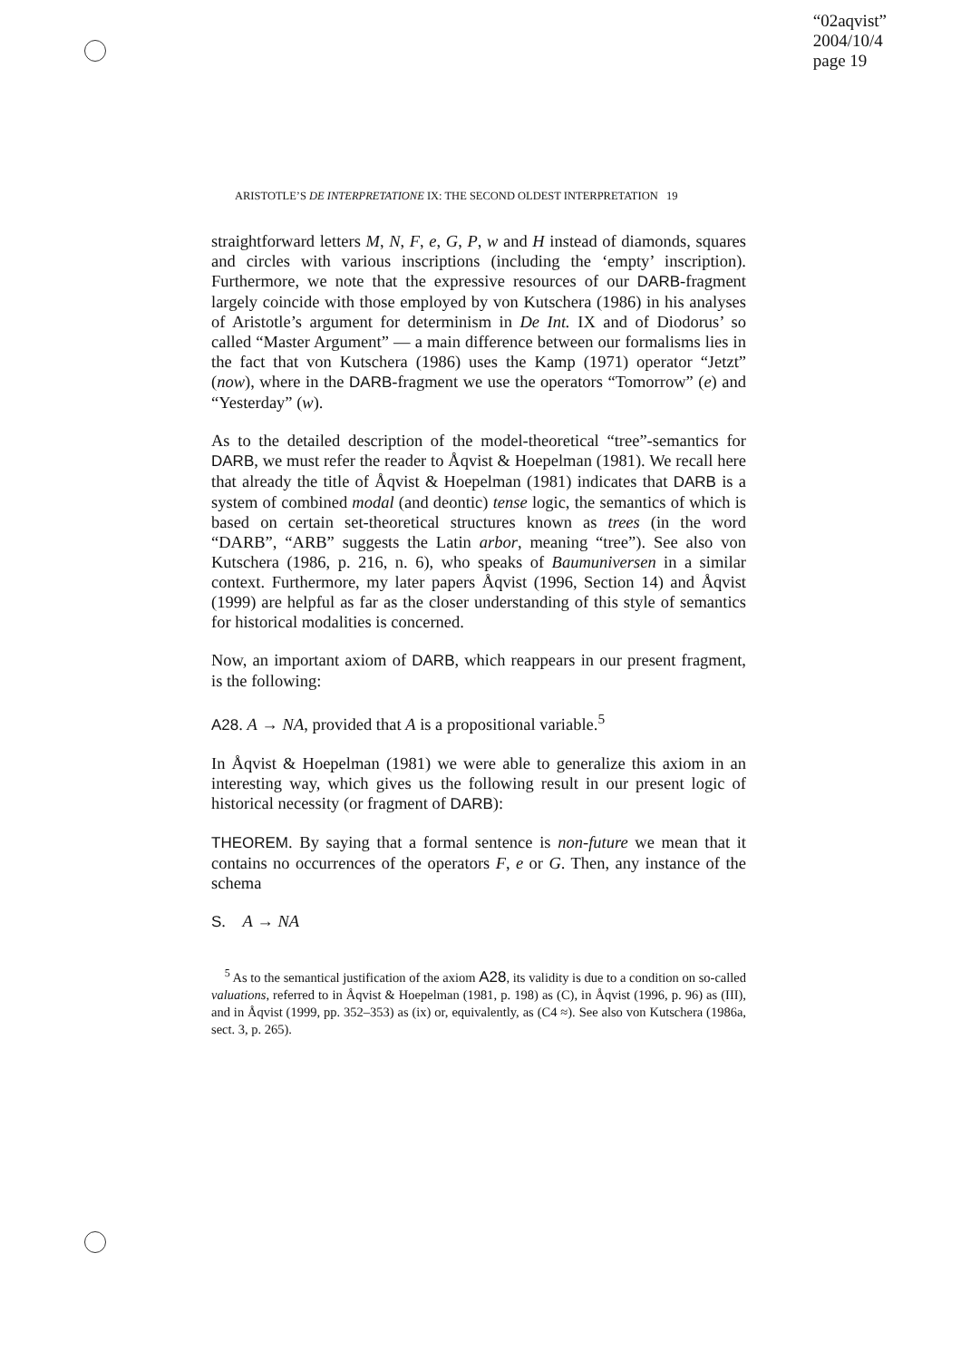“02aqvist”
2004/10/4
page 19
ARISTOTLE’S DE INTERPRETATIONE IX: THE SECOND OLDEST INTERPRETATION 19
straightforward letters M, N, F, e, G, P, w and H instead of diamonds, squares and circles with various inscriptions (including the ‘empty’ inscription). Furthermore, we note that the expressive resources of our DARB-fragment largely coincide with those employed by von Kutschera (1986) in his analyses of Aristotle’s argument for determinism in De Int. IX and of Diodorus’ so called “Master Argument” — a main difference between our formalisms lies in the fact that von Kutschera (1986) uses the Kamp (1971) operator “Jetzt” (now), where in the DARB-fragment we use the operators “Tomorrow” (e) and “Yesterday” (w).
As to the detailed description of the model-theoretical “tree”-semantics for DARB, we must refer the reader to Åqvist & Hoepelman (1981). We recall here that already the title of Åqvist & Hoepelman (1981) indicates that DARB is a system of combined modal (and deontic) tense logic, the semantics of which is based on certain set-theoretical structures known as trees (in the word “DARB”, “ARB” suggests the Latin arbor, meaning “tree”). See also von Kutschera (1986, p. 216, n. 6), who speaks of Baumuniversen in a similar context. Furthermore, my later papers Åqvist (1996, Section 14) and Åqvist (1999) are helpful as far as the closer understanding of this style of semantics for historical modalities is concerned.
Now, an important axiom of DARB, which reappears in our present fragment, is the following:
A28. A → NA, provided that A is a propositional variable.<sup>5</sup>
In Åqvist & Hoepelman (1981) we were able to generalize this axiom in an interesting way, which gives us the following result in our present logic of historical necessity (or fragment of DARB):
THEOREM. By saying that a formal sentence is non-future we mean that it contains no occurrences of the operators F, e or G. Then, any instance of the schema
S. A → NA
<sup>5</sup> As to the semantical justification of the axiom A28, its validity is due to a condition on so-called valuations, referred to in Åqvist & Hoepelman (1981, p. 198) as (C), in Åqvist (1996, p. 96) as (III), and in Åqvist (1999, pp. 352–353) as (ix) or, equivalently, as (C4 ≈). See also von Kutschera (1986a, sect. 3, p. 265).